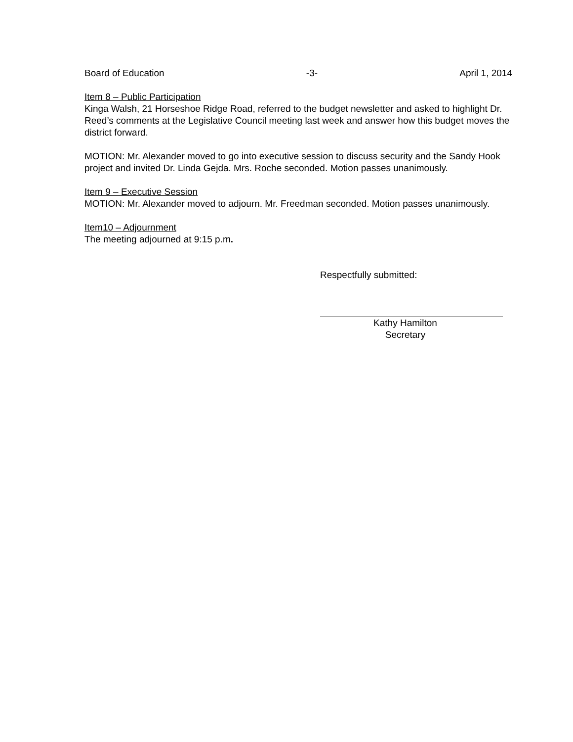Board of Education -3- April 1, 2014
Item 8 – Public Participation
Kinga Walsh, 21 Horseshoe Ridge Road, referred to the budget newsletter and asked to highlight Dr. Reed’s comments at the Legislative Council meeting last week and answer how this budget moves the district forward.
MOTION: Mr. Alexander moved to go into executive session to discuss security and the Sandy Hook project and invited Dr. Linda Gejda. Mrs. Roche seconded. Motion passes unanimously.
Item 9 – Executive Session
MOTION: Mr. Alexander moved to adjourn. Mr. Freedman seconded. Motion passes unanimously.
Item10 – Adjournment
The meeting adjourned at 9:15 p.m.
Respectfully submitted:
Kathy Hamilton
Secretary